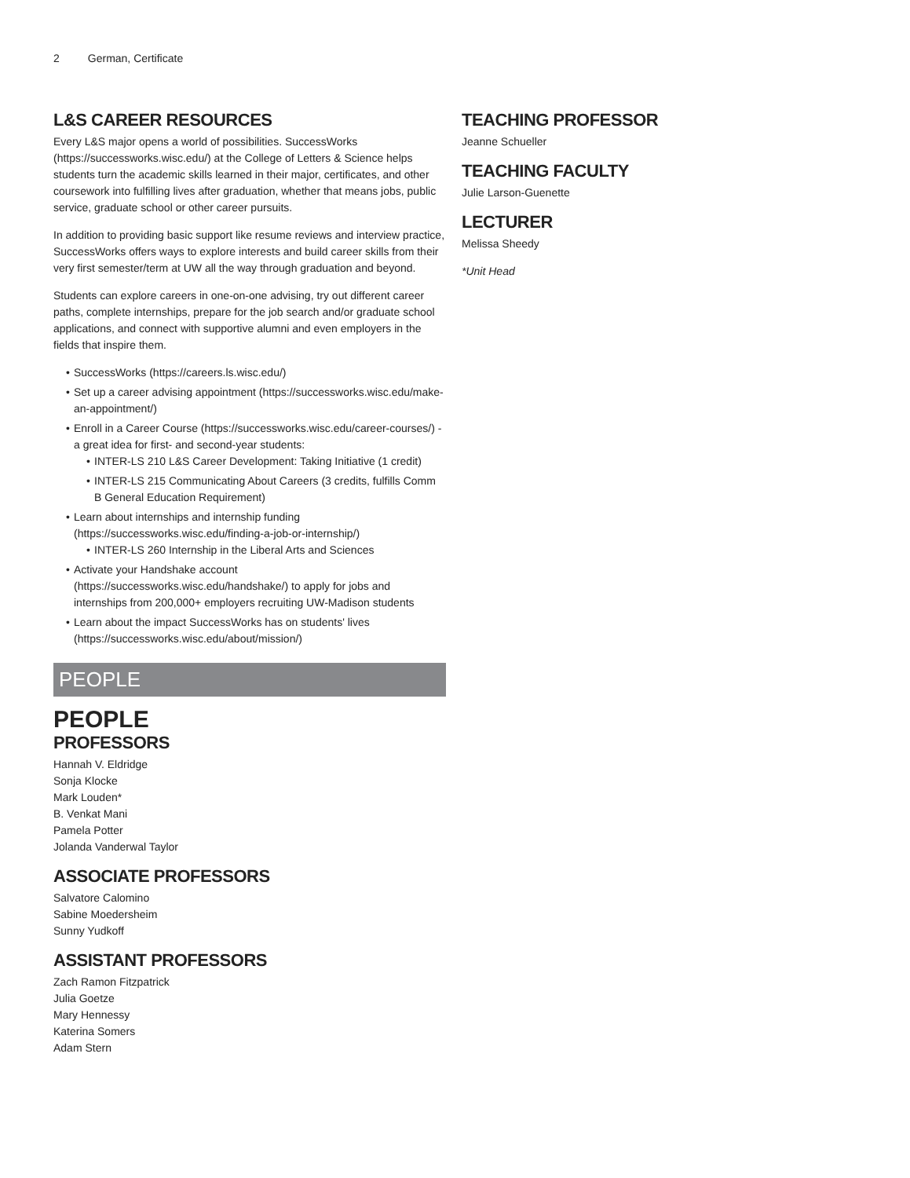2 German, Certificate
L&S CAREER RESOURCES
Every L&S major opens a world of possibilities. SuccessWorks (https://successworks.wisc.edu/) at the College of Letters & Science helps students turn the academic skills learned in their major, certificates, and other coursework into fulfilling lives after graduation, whether that means jobs, public service, graduate school or other career pursuits.
In addition to providing basic support like resume reviews and interview practice, SuccessWorks offers ways to explore interests and build career skills from their very first semester/term at UW all the way through graduation and beyond.
Students can explore careers in one-on-one advising, try out different career paths, complete internships, prepare for the job search and/or graduate school applications, and connect with supportive alumni and even employers in the fields that inspire them.
• SuccessWorks (https://careers.ls.wisc.edu/)
• Set up a career advising appointment (https://successworks.wisc.edu/make-an-appointment/)
• Enroll in a Career Course (https://successworks.wisc.edu/career-courses/) - a great idea for first- and second-year students:
• INTER-LS 210 L&S Career Development: Taking Initiative (1 credit)
• INTER-LS 215 Communicating About Careers (3 credits, fulfills Comm B General Education Requirement)
• Learn about internships and internship funding (https://successworks.wisc.edu/finding-a-job-or-internship/)
• INTER-LS 260 Internship in the Liberal Arts and Sciences
• Activate your Handshake account (https://successworks.wisc.edu/handshake/) to apply for jobs and internships from 200,000+ employers recruiting UW-Madison students
• Learn about the impact SuccessWorks has on students' lives (https://successworks.wisc.edu/about/mission/)
PEOPLE
PEOPLE
PROFESSORS
Hannah V. Eldridge
Sonja Klocke
Mark Louden*
B. Venkat Mani
Pamela Potter
Jolanda Vanderwal Taylor
ASSOCIATE PROFESSORS
Salvatore Calomino
Sabine Moedersheim
Sunny Yudkoff
ASSISTANT PROFESSORS
Zach Ramon Fitzpatrick
Julia Goetze
Mary Hennessy
Katerina Somers
Adam Stern
TEACHING PROFESSOR
Jeanne Schueller
TEACHING FACULTY
Julie Larson-Guenette
LECTURER
Melissa Sheedy
*Unit Head